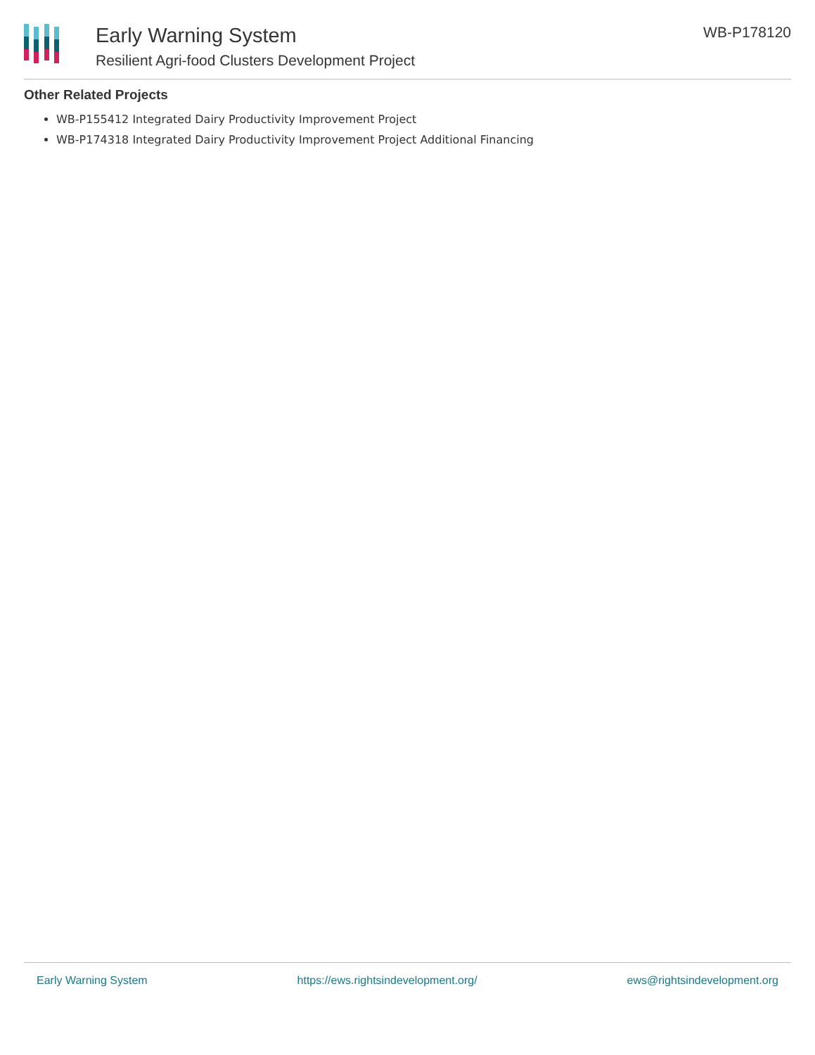Early Warning System
Resilient Agri-food Clusters Development Project
WB-P178120
Other Related Projects
WB-P155412 Integrated Dairy Productivity Improvement Project
WB-P174318 Integrated Dairy Productivity Improvement Project Additional Financing
Early Warning System https://ews.rightsindevelopment.org/ ews@rightsindevelopment.org